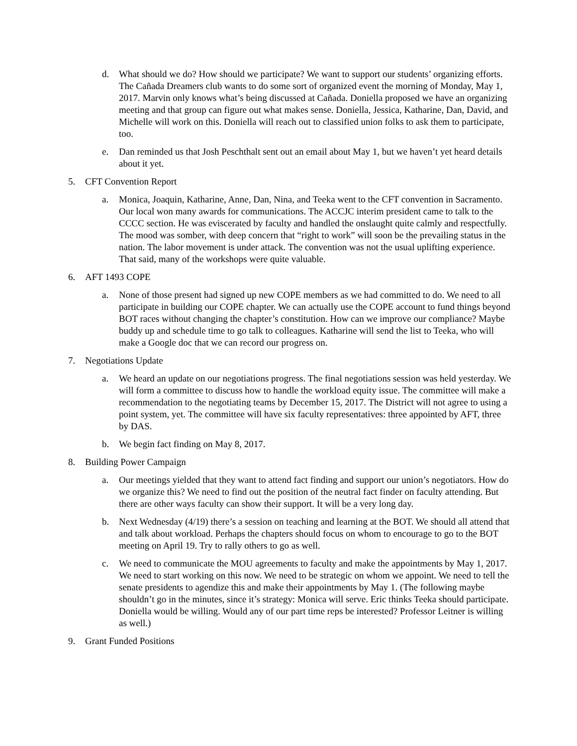d. What should we do? How should we participate? We want to support our students’ organizing efforts. The Cañada Dreamers club wants to do some sort of organized event the morning of Monday, May 1, 2017. Marvin only knows what’s being discussed at Cañada. Doniella proposed we have an organizing meeting and that group can figure out what makes sense. Doniella, Jessica, Katharine, Dan, David, and Michelle will work on this. Doniella will reach out to classified union folks to ask them to participate, too.
e. Dan reminded us that Josh Peschthalt sent out an email about May 1, but we haven’t yet heard details about it yet.
5. CFT Convention Report
a. Monica, Joaquin, Katharine, Anne, Dan, Nina, and Teeka went to the CFT convention in Sacramento. Our local won many awards for communications. The ACCJC interim president came to talk to the CCCC section. He was eviscerated by faculty and handled the onslaught quite calmly and respectfully. The mood was somber, with deep concern that “right to work” will soon be the prevailing status in the nation. The labor movement is under attack. The convention was not the usual uplifting experience. That said, many of the workshops were quite valuable.
6. AFT 1493 COPE
a. None of those present had signed up new COPE members as we had committed to do. We need to all participate in building our COPE chapter. We can actually use the COPE account to fund things beyond BOT races without changing the chapter’s constitution. How can we improve our compliance? Maybe buddy up and schedule time to go talk to colleagues. Katharine will send the list to Teeka, who will make a Google doc that we can record our progress on.
7. Negotiations Update
a. We heard an update on our negotiations progress. The final negotiations session was held yesterday. We will form a committee to discuss how to handle the workload equity issue. The committee will make a recommendation to the negotiating teams by December 15, 2017. The District will not agree to using a point system, yet. The committee will have six faculty representatives: three appointed by AFT, three by DAS.
b. We begin fact finding on May 8, 2017.
8. Building Power Campaign
a. Our meetings yielded that they want to attend fact finding and support our union’s negotiators. How do we organize this? We need to find out the position of the neutral fact finder on faculty attending. But there are other ways faculty can show their support. It will be a very long day.
b. Next Wednesday (4/19) there’s a session on teaching and learning at the BOT. We should all attend that and talk about workload. Perhaps the chapters should focus on whom to encourage to go to the BOT meeting on April 19. Try to rally others to go as well.
c. We need to communicate the MOU agreements to faculty and make the appointments by May 1, 2017. We need to start working on this now. We need to be strategic on whom we appoint. We need to tell the senate presidents to agendize this and make their appointments by May 1. (The following maybe shouldn’t go in the minutes, since it’s strategy: Monica will serve. Eric thinks Teeka should participate. Doniella would be willing. Would any of our part time reps be interested? Professor Leitner is willing as well.)
9. Grant Funded Positions